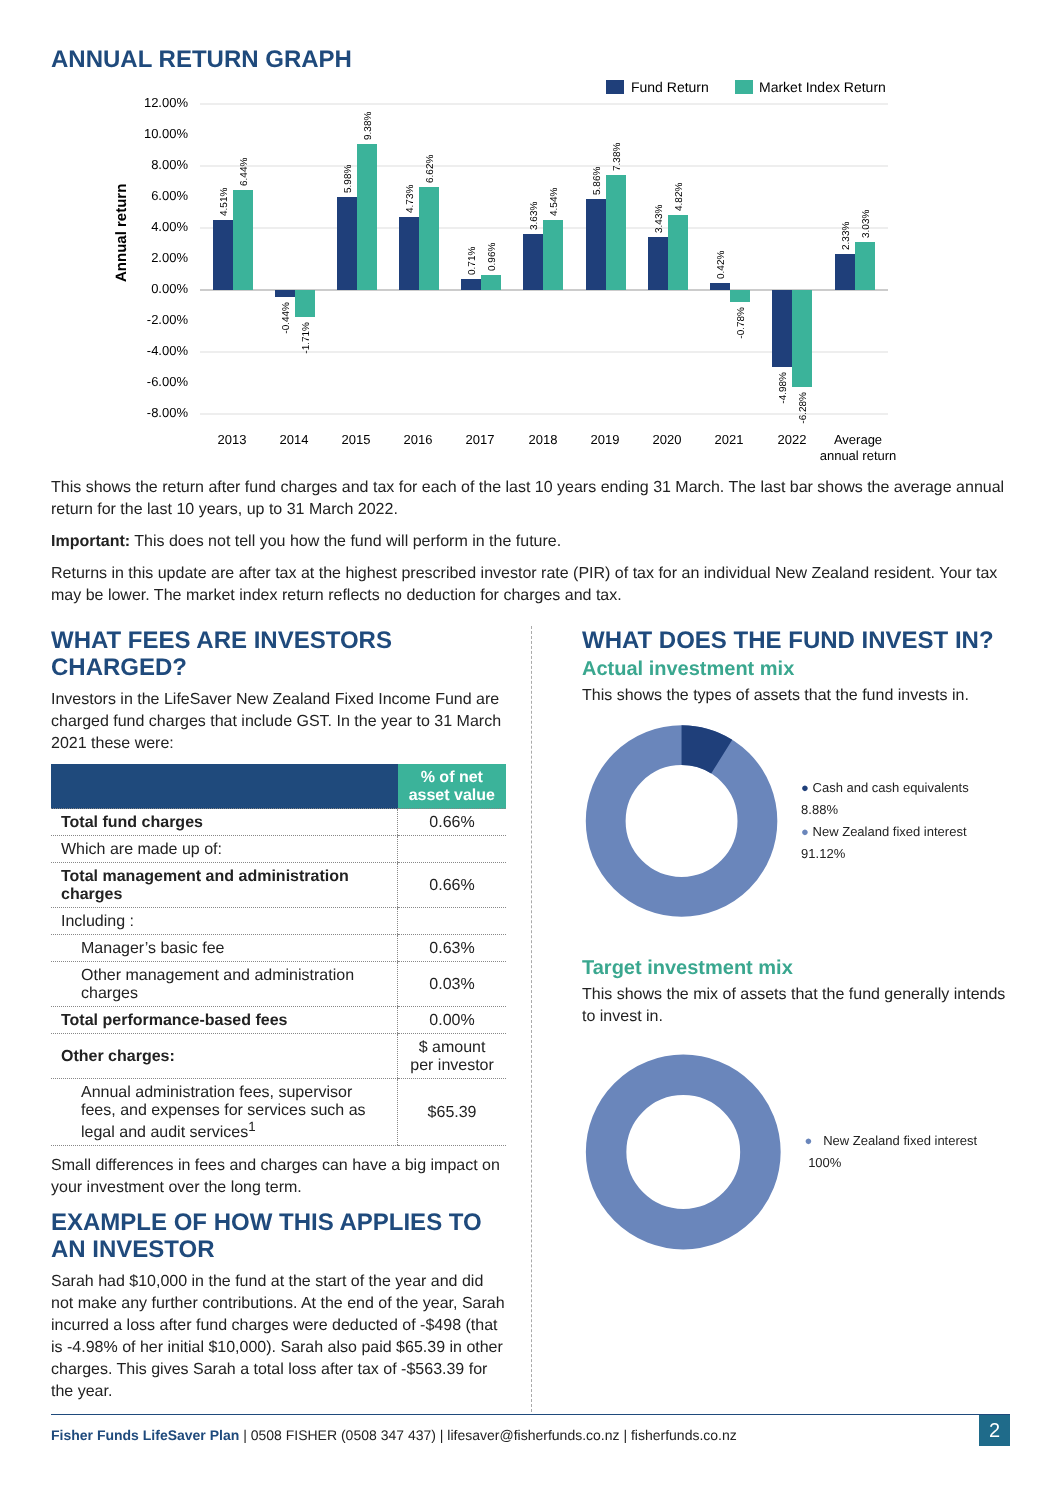ANNUAL RETURN GRAPH
Fund Return
Market Index Return
12.00%
10.00%
8.00%
6.00%
4.00%
2.00%
0.00%
-2.00%
-4.00%
-6.00%
-8.00%
Annual return
2013
2014
2015
2016
2017
2018
2019
2020
2021
2022
Average
annual return
4.51%
6.44%
-0.44%
-1.71%
5.98%
9.38%
4.73%
6.62%
0.71%
0.96%
3.63%
4.54%
5.86%
7.38%
3.43%
4.82%
0.42%
-0.78%
-4.98%
-6.28%
2.33%
3.03%
This shows the return after fund charges and tax for each of the last 10 years ending 31 March. The last bar shows the average annual return for the last 10 years, up to 31 March 2022.
Important: This does not tell you how the fund will perform in the future.
Returns in this update are after tax at the highest prescribed investor rate (PIR) of tax for an individual New Zealand resident. Your tax may be lower. The market index return reflects no deduction for charges and tax.
WHAT FEES ARE INVESTORS CHARGED?
Investors in the LifeSaver New Zealand Fixed Income Fund are charged fund charges that include GST. In the year to 31 March 2021 these were:
| | % of net asset value |
| --- | --- |
| Total fund charges | 0.66% |
| Which are made up of: | |
| Total management and administration charges | 0.66% |
| Including : | |
| Manager’s basic fee | 0.63% |
| Other management and administration charges | 0.03% |
| Total performance-based fees | 0.00% |
| Other charges: | $ amount per investor |
| Annual administration fees, supervisor fees, and expenses for services such as legal and audit services<sup>1</sup> | $65.39 |
Small differences in fees and charges can have a big impact on your investment over the long term.
EXAMPLE OF HOW THIS APPLIES TO AN INVESTOR
Sarah had $10,000 in the fund at the start of the year and did not make any further contributions. At the end of the year, Sarah incurred a loss after fund charges were deducted of -$498 (that is -4.98% of her initial $10,000). Sarah also paid $65.39 in other charges. This gives Sarah a total loss after tax of -$563.39 for the year.
WHAT DOES THE FUND INVEST IN?
Actual investment mix
This shows the types of assets that the fund invests in.
● Cash and cash equivalents 8.88%
● New Zealand fixed interest 91.12%
Target investment mix
This shows the mix of assets that the fund generally intends to invest in.
● New Zealand fixed interest 100%
Fisher Funds LifeSaver Plan | 0508 FISHER (0508 347 437) | lifesaver@fisherfunds.co.nz | fisherfunds.co.nz 2